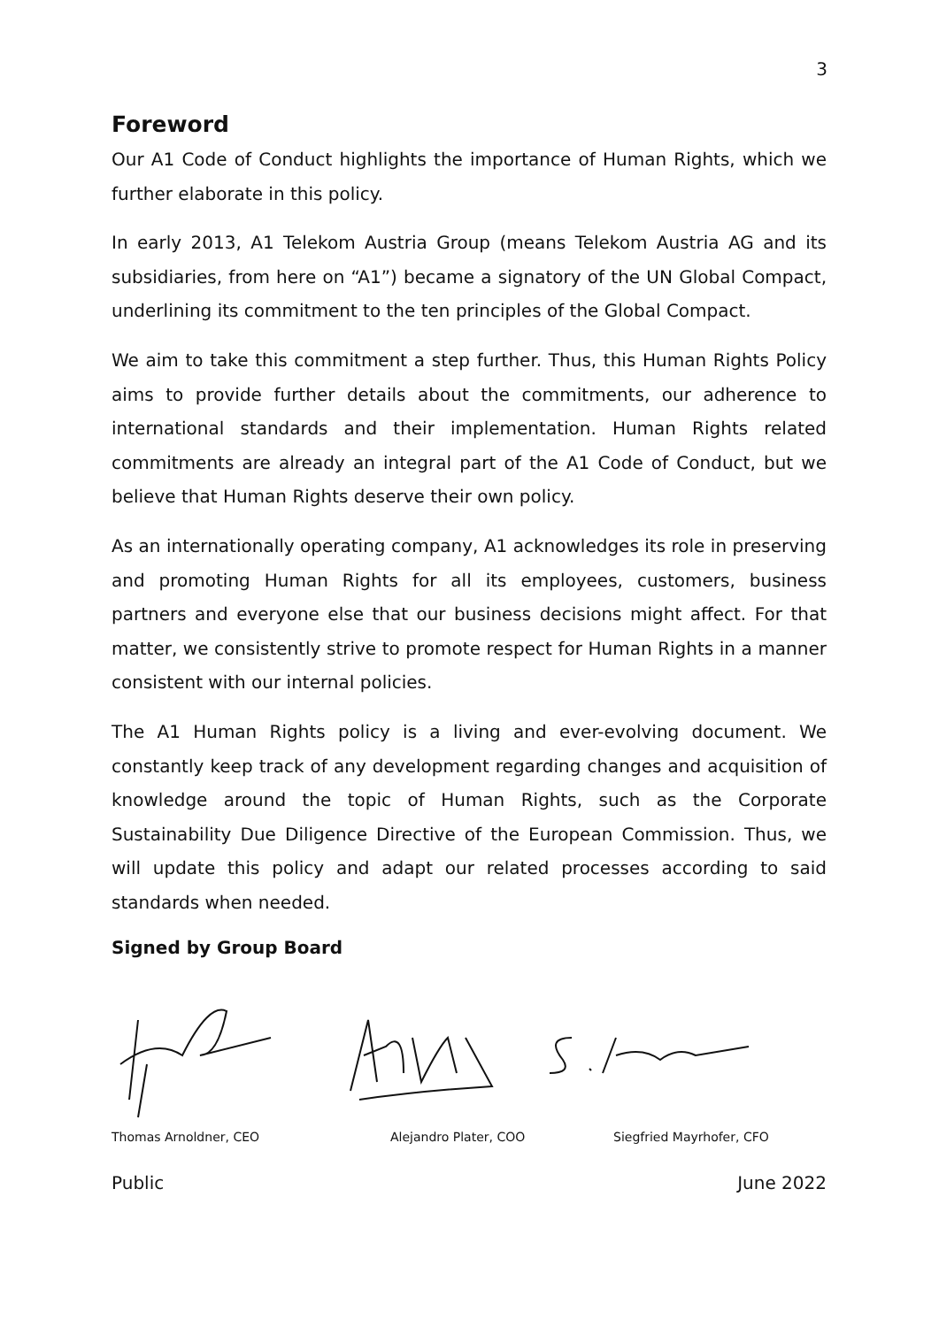3
Foreword
Our A1 Code of Conduct highlights the importance of Human Rights, which we further elaborate in this policy.
In early 2013, A1 Telekom Austria Group (means Telekom Austria AG and its subsidiaries, from here on “A1”) became a signatory of the UN Global Compact, underlining its commitment to the ten principles of the Global Compact.
We aim to take this commitment a step further. Thus, this Human Rights Policy aims to provide further details about the commitments, our adherence to international standards and their implementation. Human Rights related commitments are already an integral part of the A1 Code of Conduct, but we believe that Human Rights deserve their own policy.
As an internationally operating company, A1 acknowledges its role in preserving and promoting Human Rights for all its employees, customers, business partners and everyone else that our business decisions might affect. For that matter, we consistently strive to promote respect for Human Rights in a manner consistent with our internal policies.
The A1 Human Rights policy is a living and ever-evolving document. We constantly keep track of any development regarding changes and acquisition of knowledge around the topic of Human Rights, such as the Corporate Sustainability Due Diligence Directive of the European Commission. Thus, we will update this policy and adapt our related processes according to said standards when needed.
Signed by Group Board
Thomas Arnoldner, CEO Alejandro Plater, COO Siegfried Mayrhofer, CFO
Public June 2022